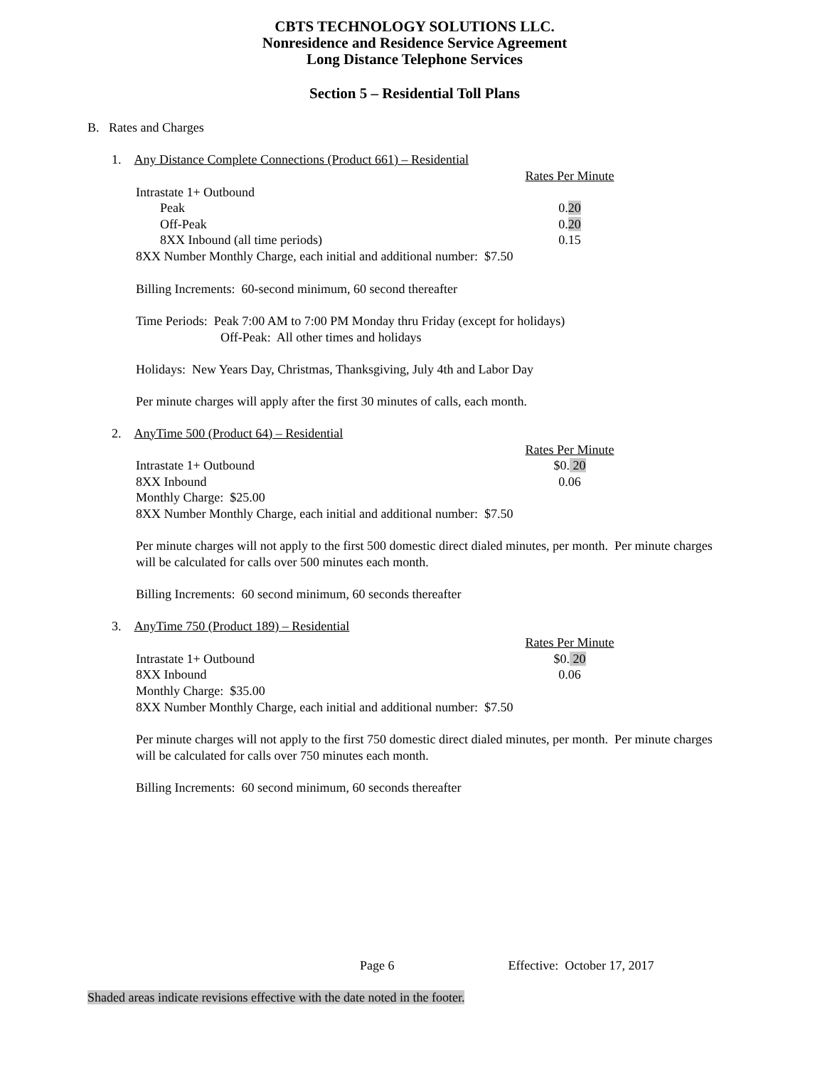CBTS TECHNOLOGY SOLUTIONS LLC.
Nonresidence and Residence Service Agreement
Long Distance Telephone Services
Section 5 – Residential Toll Plans
B. Rates and Charges
1. Any Distance Complete Connections (Product 661) – Residential
| | Rates Per Minute |
| Intrastate 1+ Outbound | |
| Peak | 0. 20 |
| Off-Peak | 0. 20 |
| 8XX Inbound (all time periods) | 0.15 |
8XX Number Monthly Charge, each initial and additional number: $7.50
Billing Increments: 60-second minimum, 60 second thereafter
Time Periods: Peak 7:00 AM to 7:00 PM Monday thru Friday (except for holidays)
Off-Peak: All other times and holidays
Holidays: New Years Day, Christmas, Thanksgiving, July 4th and Labor Day
Per minute charges will apply after the first 30 minutes of calls, each month.
2. AnyTime 500 (Product 64) – Residential
| | Rates Per Minute |
| Intrastate 1+ Outbound | $0. 20 |
| 8XX Inbound | 0.06 |
Monthly Charge: $25.00
8XX Number Monthly Charge, each initial and additional number: $7.50
Per minute charges will not apply to the first 500 domestic direct dialed minutes, per month. Per minute charges will be calculated for calls over 500 minutes each month.
Billing Increments: 60 second minimum, 60 seconds thereafter
3. AnyTime 750 (Product 189) – Residential
| | Rates Per Minute |
| Intrastate 1+ Outbound | $0. 20 |
| 8XX Inbound | 0.06 |
Monthly Charge: $35.00
8XX Number Monthly Charge, each initial and additional number: $7.50
Per minute charges will not apply to the first 750 domestic direct dialed minutes, per month. Per minute charges will be calculated for calls over 750 minutes each month.
Billing Increments: 60 second minimum, 60 seconds thereafter
Page 6 Effective: October 17, 2017
Shaded areas indicate revisions effective with the date noted in the footer.